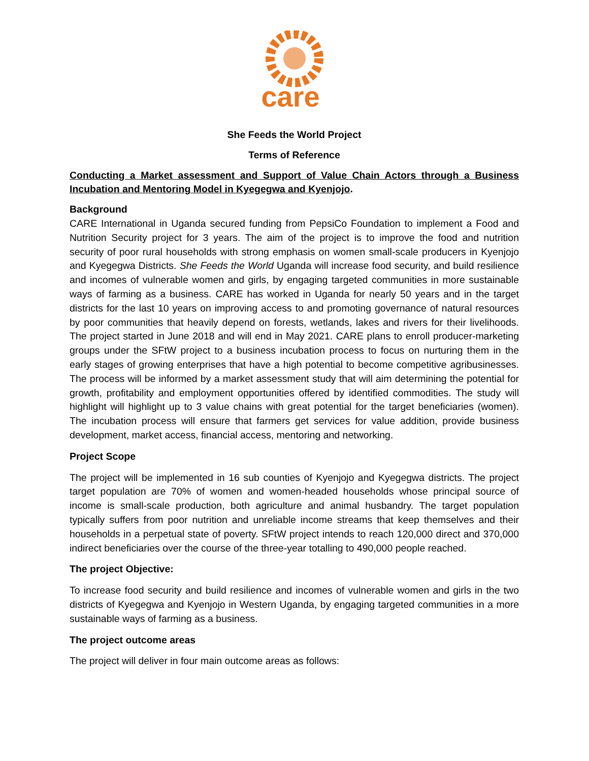care
She Feeds the World Project
Terms of Reference
Conducting a Market assessment and Support of Value Chain Actors through a Business Incubation and Mentoring Model in Kyegegwa and Kyenjojo.
Background
CARE International in Uganda secured funding from PepsiCo Foundation to implement a Food and Nutrition Security project for 3 years. The aim of the project is to improve the food and nutrition security of poor rural households with strong emphasis on women small-scale producers in Kyenjojo and Kyegegwa Districts. She Feeds the World Uganda will increase food security, and build resilience and incomes of vulnerable women and girls, by engaging targeted communities in more sustainable ways of farming as a business. CARE has worked in Uganda for nearly 50 years and in the target districts for the last 10 years on improving access to and promoting governance of natural resources by poor communities that heavily depend on forests, wetlands, lakes and rivers for their livelihoods. The project started in June 2018 and will end in May 2021. CARE plans to enroll producer-marketing groups under the SFtW project to a business incubation process to focus on nurturing them in the early stages of growing enterprises that have a high potential to become competitive agribusinesses. The process will be informed by a market assessment study that will aim determining the potential for growth, profitability and employment opportunities offered by identified commodities. The study will highlight will highlight up to 3 value chains with great potential for the target beneficiaries (women). The incubation process will ensure that farmers get services for value addition, provide business development, market access, financial access, mentoring and networking.
Project Scope
The project will be implemented in 16 sub counties of Kyenjojo and Kyegegwa districts. The project target population are 70% of women and women-headed households whose principal source of income is small-scale production, both agriculture and animal husbandry. The target population typically suffers from poor nutrition and unreliable income streams that keep themselves and their households in a perpetual state of poverty. SFtW project intends to reach 120,000 direct and 370,000 indirect beneficiaries over the course of the three-year totalling to 490,000 people reached.
The project Objective:
To increase food security and build resilience and incomes of vulnerable women and girls in the two districts of Kyegegwa and Kyenjojo in Western Uganda, by engaging targeted communities in a more sustainable ways of farming as a business.
The project outcome areas
The project will deliver in four main outcome areas as follows: